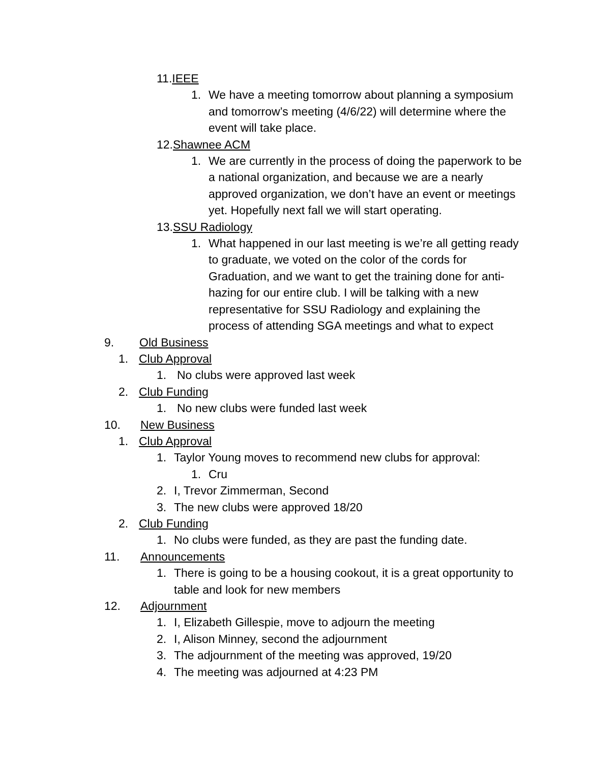11. IEEE
1. We have a meeting tomorrow about planning a symposium and tomorrow’s meeting (4/6/22) will determine where the event will take place.
12. Shawnee ACM
1. We are currently in the process of doing the paperwork to be a national organization, and because we are a nearly approved organization, we don’t have an event or meetings yet. Hopefully next fall we will start operating.
13. SSU Radiology
1. What happened in our last meeting is we’re all getting ready to graduate, we voted on the color of the cords for Graduation, and we want to get the training done for anti-hazing for our entire club. I will be talking with a new representative for SSU Radiology and explaining the process of attending SGA meetings and what to expect
9. Old Business
1. Club Approval
1. No clubs were approved last week
2. Club Funding
1. No new clubs were funded last week
10. New Business
1. Club Approval
1. Taylor Young moves to recommend new clubs for approval:
1. Cru
2. I, Trevor Zimmerman, Second
3. The new clubs were approved 18/20
2. Club Funding
1. No clubs were funded, as they are past the funding date.
11. Announcements
1. There is going to be a housing cookout, it is a great opportunity to table and look for new members
12. Adjournment
1. I, Elizabeth Gillespie, move to adjourn the meeting
2. I, Alison Minney, second the adjournment
3. The adjournment of the meeting was approved, 19/20
4. The meeting was adjourned at 4:23 PM